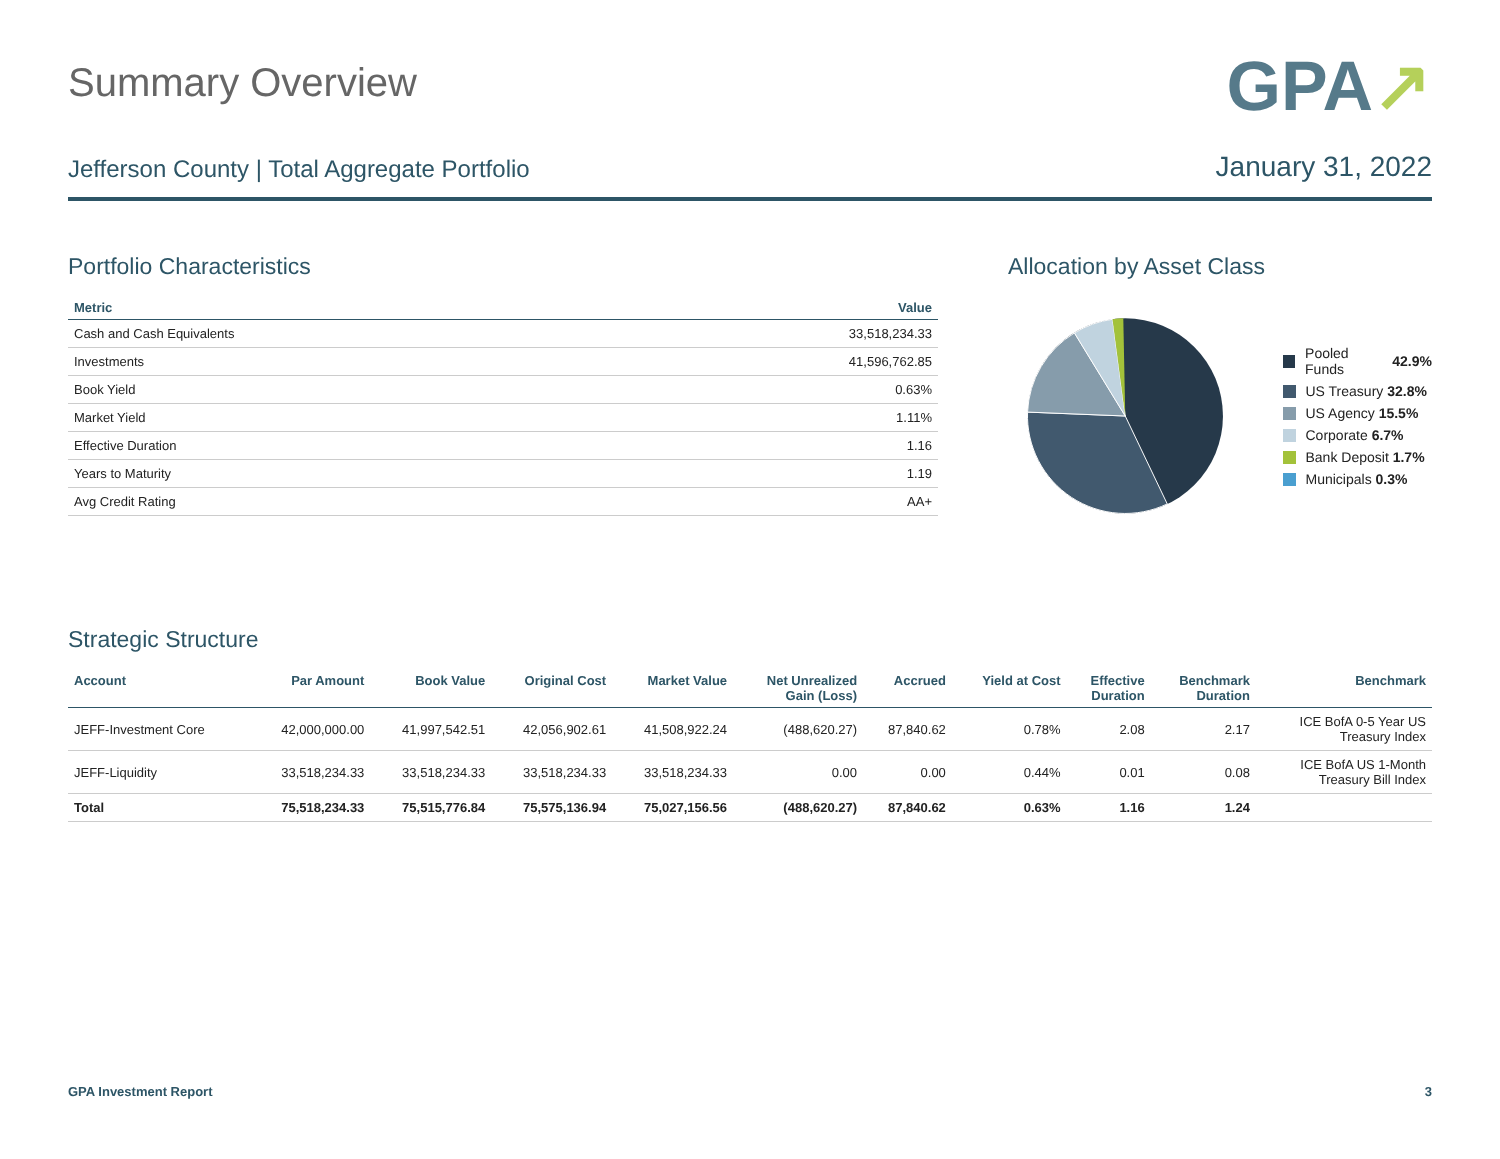Summary Overview
GPA↗
Jefferson County | Total Aggregate Portfolio
January 31, 2022
Portfolio Characteristics
| Metric | Value |
| --- | --- |
| Cash and Cash Equivalents | 33,518,234.33 |
| Investments | 41,596,762.85 |
| Book Yield | 0.63% |
| Market Yield | 1.11% |
| Effective Duration | 1.16 |
| Years to Maturity | 1.19 |
| Avg Credit Rating | AA+ |
Allocation by Asset Class
Pooled Funds 42.9%
US Treasury 32.8%
US Agency 15.5%
Corporate 6.7%
Bank Deposit 1.7%
Municipals 0.3%
Strategic Structure
| Account | Par Amount | Book Value | Original Cost | Market Value | Net Unrealized Gain (Loss) | Accrued | Yield at Cost | Effective Duration | Benchmark Duration | Benchmark |
| --- | --- | --- | --- | --- | --- | --- | --- | --- | --- | --- |
| JEFF-Investment Core | 42,000,000.00 | 41,997,542.51 | 42,056,902.61 | 41,508,922.24 | (488,620.27) | 87,840.62 | 0.78% | 2.08 | 2.17 | ICE BofA 0-5 Year US Treasury Index |
| JEFF-Liquidity | 33,518,234.33 | 33,518,234.33 | 33,518,234.33 | 33,518,234.33 | 0.00 | 0.00 | 0.44% | 0.01 | 0.08 | ICE BofA US 1-Month Treasury Bill Index |
| Total | 75,518,234.33 | 75,515,776.84 | 75,575,136.94 | 75,027,156.56 | (488,620.27) | 87,840.62 | 0.63% | 1.16 | 1.24 | |
GPA Investment Report 3